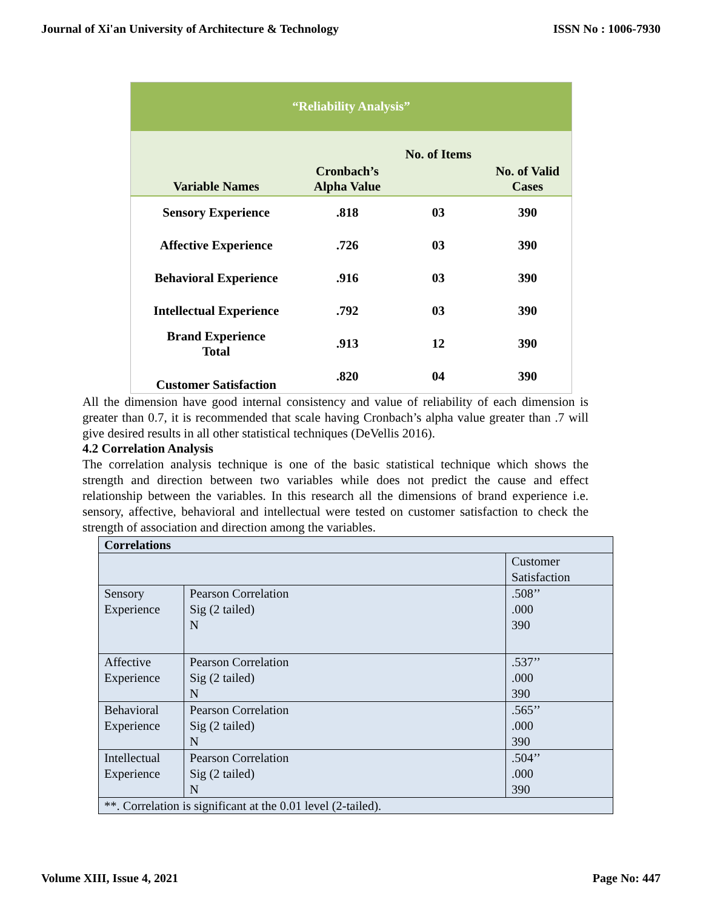Journal of Xi'an University of Architecture & Technology ISSN No : 1006-7930
| “Reliability Analysis” | | | |
| Variable Names | Cronbach’s Alpha Value | No. of Items | No. of Valid Cases |
| Sensory Experience | .818 | 03 | 390 |
| Affective Experience | .726 | 03 | 390 |
| Behavioral Experience | .916 | 03 | 390 |
| Intellectual Experience | .792 | 03 | 390 |
| Brand Experience Total | .913 | 12 | 390 |
| Customer Satisfaction | .820 | 04 | 390 |
All the dimension have good internal consistency and value of reliability of each dimension is greater than 0.7, it is recommended that scale having Cronbach’s alpha value greater than .7 will give desired results in all other statistical techniques (DeVellis 2016).
4.2 Correlation Analysis
The correlation analysis technique is one of the basic statistical technique which shows the strength and direction between two variables while does not predict the cause and effect relationship between the variables. In this research all the dimensions of brand experience i.e. sensory, affective, behavioral and intellectual were tested on customer satisfaction to check the strength of association and direction among the variables.
| Correlations | | |
| | | Customer Satisfaction |
| Sensory Experience | Pearson Correlation Sig (2 tailed) N | .508’’ .000 390 |
| Affective Experience | Pearson Correlation Sig (2 tailed) N | .537’’ .000 390 |
| Behavioral Experience | Pearson Correlation Sig (2 tailed) N | .565’’ .000 390 |
| Intellectual Experience | Pearson Correlation Sig (2 tailed) N | .504’’ .000 390 |
| **. Correlation is significant at the 0.01 level (2-tailed). | | |
Volume XIII, Issue 4, 2021 Page No: 447